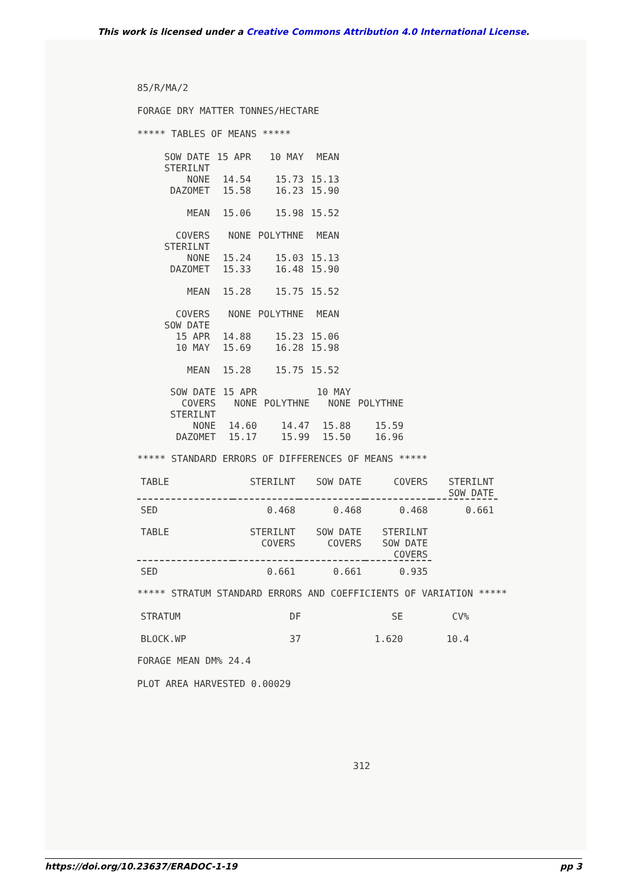This work is licensed under a Creative Commons Attribution 4.0 International License.
85/R/MA/2
FORAGE DRY MATTER TONNES/HECTARE
***** TABLES OF MEANS *****
| SOW DATE | 15 APR | 10 MAY | MEAN |
| STERILNT | | | |
| NONE | 14.54 | 15.73 | 15.13 |
| DAZOMET | 15.58 | 16.23 | 15.90 |
| MEAN | 15.06 | 15.98 | 15.52 |
| COVERS | NONE | POLYTHNE | MEAN |
| STERILNT | | | |
| NONE | 15.24 | 15.03 | 15.13 |
| DAZOMET | 15.33 | 16.48 | 15.90 |
| MEAN | 15.28 | 15.75 | 15.52 |
| COVERS | NONE | POLYTHNE | MEAN |
| SOW DATE | | | |
| 15 APR | 14.88 | 15.23 | 15.06 |
| 10 MAY | 15.69 | 16.28 | 15.98 |
| MEAN | 15.28 | 15.75 | 15.52 |
| SOW DATE | 15 APR | | 10 MAY | |
| COVERS | NONE | POLYTHNE | NONE | POLYTHNE |
| STERILNT | | | | |
| NONE | 14.60 | 14.47 | 15.88 | 15.59 |
| DAZOMET | 15.17 | 15.99 | 15.50 | 16.96 |
***** STANDARD ERRORS OF DIFFERENCES OF MEANS *****
| TABLE | STERILNT | SOW DATE | COVERS | STERILNT SOW DATE |
| SED | 0.468 | 0.468 | 0.468 | 0.661 |
| TABLE | STERILNT COVERS | SOW DATE COVERS | STERILNT SOW DATE COVERS |
| SED | 0.661 | 0.661 | 0.935 |
***** STRATUM STANDARD ERRORS AND COEFFICIENTS OF VARIATION *****
| STRATUM | DF | SE | CV% |
| BLOCK.WP | 37 | 1.620 | 10.4 |
FORAGE MEAN DM% 24.4
PLOT AREA HARVESTED 0.00029
312
https://doi.org/10.23637/ERADOC-1-19 pp 3